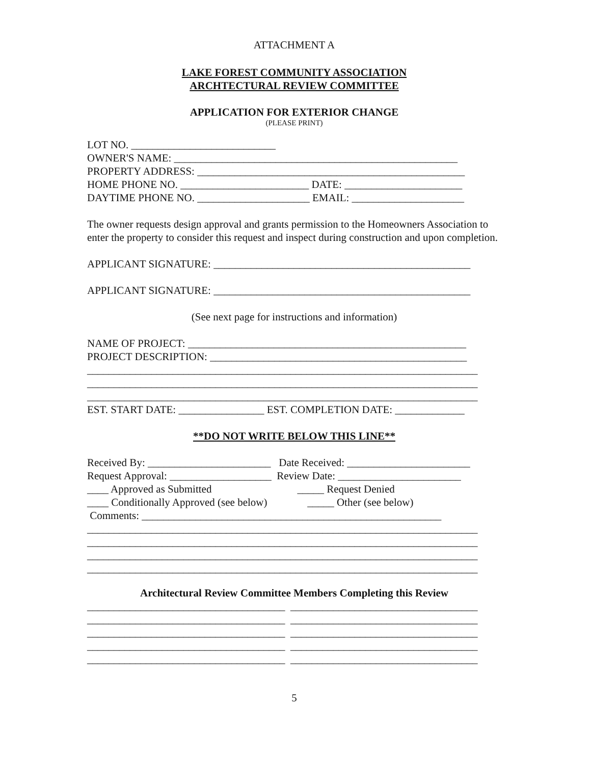ATTACHMENT A
LAKE FOREST COMMUNITY ASSOCIATION
ARCHTECTURAL REVIEW COMMITTEE
APPLICATION FOR EXTERIOR CHANGE
(PLEASE PRINT)
LOT NO. ___________________________
OWNER'S NAME: _____________________________________________________
PROPERTY ADDRESS: __________________________________________________
HOME PHONE NO. ________________________ DATE: ______________________
DAYTIME PHONE NO. _____________________ EMAIL: _____________________
The owner requests design approval and grants permission to the Homeowners Association to enter the property to consider this request and inspect during construction and upon completion.
APPLICANT SIGNATURE: ________________________________________________
APPLICANT SIGNATURE: ________________________________________________
(See next page for instructions and information)
NAME OF PROJECT: ____________________________________________________
PROJECT DESCRIPTION: ________________________________________________
_________________________________________________________________________
_________________________________________________________________________
_________________________________________________________________________
EST. START DATE: ________________ EST. COMPLETION DATE: _____________
**DO NOT WRITE BELOW THIS LINE**
Received By: _______________________ Date Received: _______________________
Request Approval: ___________________ Review Date: _______________________
____ Approved as Submitted _____ Request Denied
____ Conditionally Approved (see below) _____ Other (see below)
Comments: ________________________________________________________
_________________________________________________________________________
_________________________________________________________________________
_________________________________________________________________________
_________________________________________________________________________
Architectural Review Committee Members Completing this Review
_____________________________________ ___________________________________
_____________________________________ ___________________________________
_____________________________________ ___________________________________
_____________________________________ ___________________________________
_____________________________________ ___________________________________
5